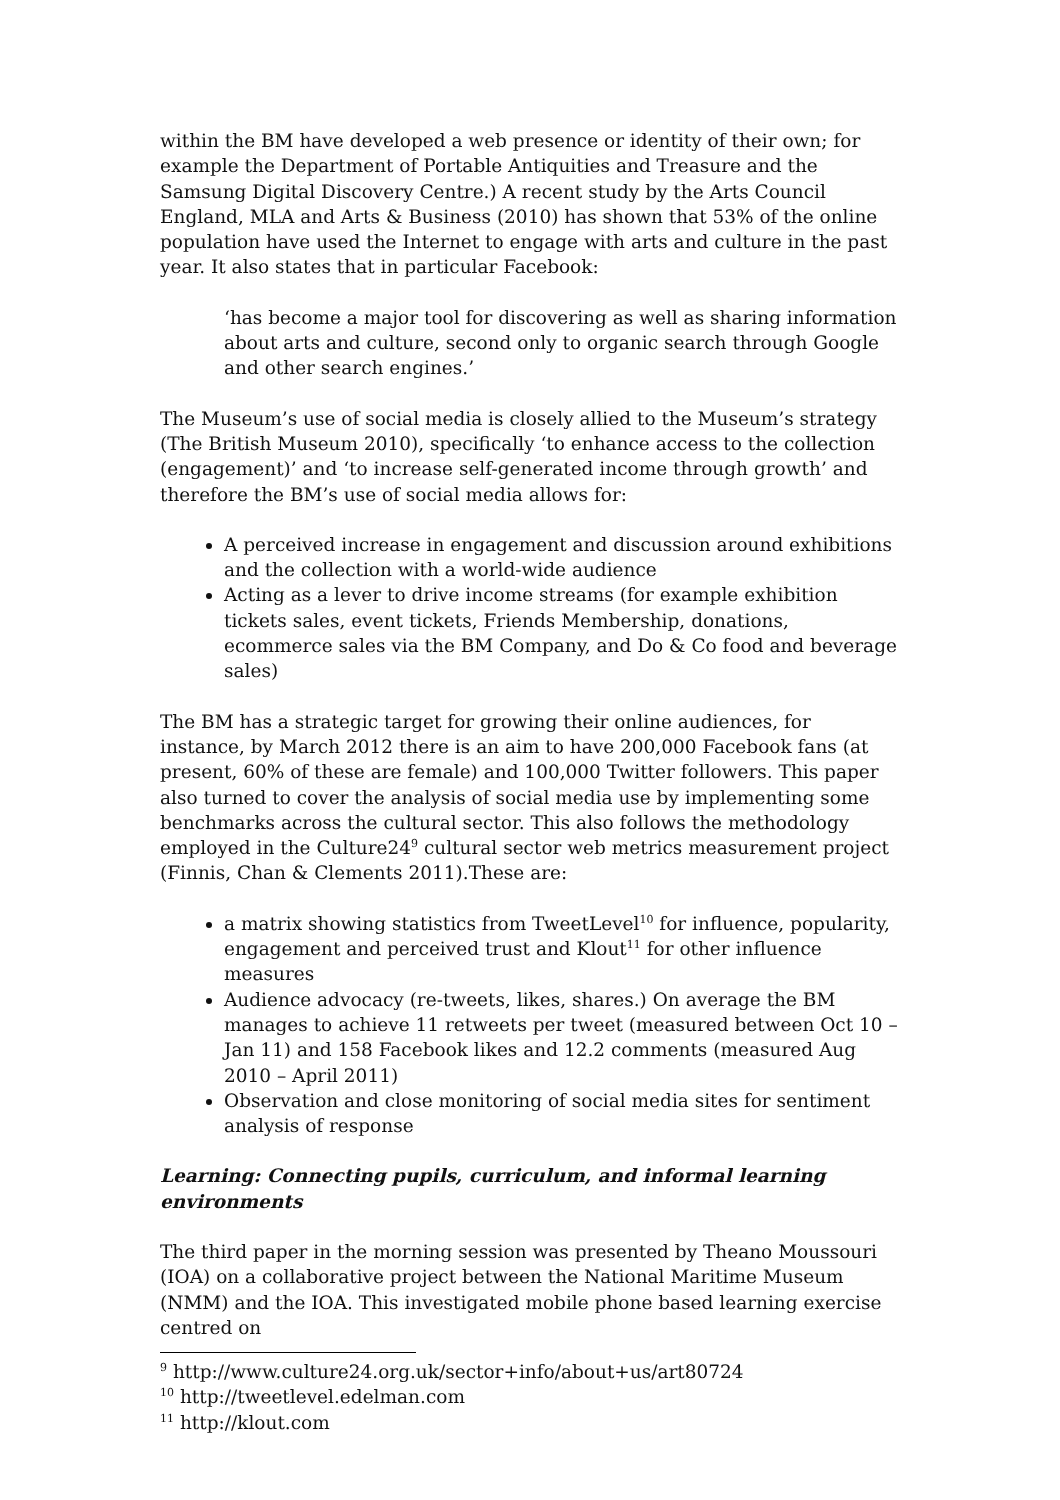within the BM have developed a web presence or identity of their own; for example the Department of Portable Antiquities and Treasure and the Samsung Digital Discovery Centre.) A recent study by the Arts Council England, MLA and Arts & Business (2010) has shown that 53% of the online population have used the Internet to engage with arts and culture in the past year. It also states that in particular Facebook:
‘has become a major tool for discovering as well as sharing information about arts and culture, second only to organic search through Google and other search engines.’
The Museum’s use of social media is closely allied to the Museum’s strategy (The British Museum 2010), specifically ‘to enhance access to the collection (engagement)’ and ‘to increase self-generated income through growth’ and therefore the BM’s use of social media allows for:
A perceived increase in engagement and discussion around exhibitions and the collection with a world-wide audience
Acting as a lever to drive income streams (for example exhibition tickets sales, event tickets, Friends Membership, donations, ecommerce sales via the BM Company, and Do & Co food and beverage sales)
The BM has a strategic target for growing their online audiences, for instance, by March 2012 there is an aim to have 200,000 Facebook fans (at present, 60% of these are female) and 100,000 Twitter followers. This paper also turned to cover the analysis of social media use by implementing some benchmarks across the cultural sector. This also follows the methodology employed in the Culture24<sup>9</sup> cultural sector web metrics measurement project (Finnis, Chan & Clements 2011).These are:
a matrix showing statistics from TweetLevel<sup>10</sup> for influence, popularity, engagement and perceived trust and Klout<sup>11</sup> for other influence measures
Audience advocacy (re-tweets, likes, shares.) On average the BM manages to achieve 11 retweets per tweet (measured between Oct 10 – Jan 11) and 158 Facebook likes and 12.2 comments (measured Aug 2010 – April 2011)
Observation and close monitoring of social media sites for sentiment analysis of response
Learning: Connecting pupils, curriculum, and informal learning environments
The third paper in the morning session was presented by Theano Moussouri (IOA) on a collaborative project between the National Maritime Museum (NMM) and the IOA. This investigated mobile phone based learning exercise centred on
<sup>9</sup> http://www.culture24.org.uk/sector+info/about+us/art80724
<sup>10</sup> http://tweetlevel.edelman.com
<sup>11</sup> http://klout.com